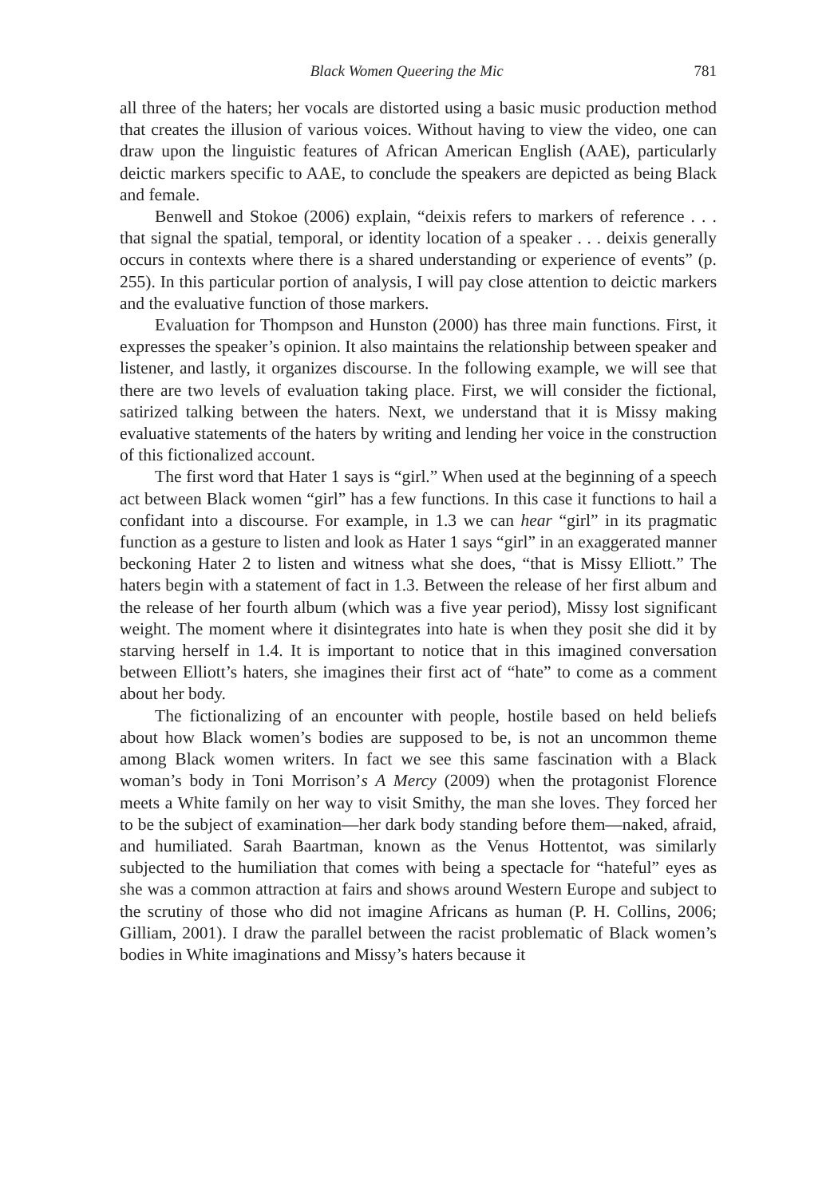Black Women Queering the Mic 781
all three of the haters; her vocals are distorted using a basic music production method that creates the illusion of various voices. Without having to view the video, one can draw upon the linguistic features of African American English (AAE), particularly deictic markers specific to AAE, to conclude the speakers are depicted as being Black and female.
Benwell and Stokoe (2006) explain, “deixis refers to markers of reference . . . that signal the spatial, temporal, or identity location of a speaker . . . deixis generally occurs in contexts where there is a shared understanding or experience of events” (p. 255). In this particular portion of analysis, I will pay close attention to deictic markers and the evaluative function of those markers.
Evaluation for Thompson and Hunston (2000) has three main functions. First, it expresses the speaker’s opinion. It also maintains the relationship between speaker and listener, and lastly, it organizes discourse. In the following example, we will see that there are two levels of evaluation taking place. First, we will consider the fictional, satirized talking between the haters. Next, we understand that it is Missy making evaluative statements of the haters by writing and lending her voice in the construction of this fictionalized account.
The first word that Hater 1 says is “girl.” When used at the beginning of a speech act between Black women “girl” has a few functions. In this case it functions to hail a confidant into a discourse. For example, in 1.3 we can hear “girl” in its pragmatic function as a gesture to listen and look as Hater 1 says “girl” in an exaggerated manner beckoning Hater 2 to listen and witness what she does, “that is Missy Elliott.” The haters begin with a statement of fact in 1.3. Between the release of her first album and the release of her fourth album (which was a five year period), Missy lost significant weight. The moment where it disintegrates into hate is when they posit she did it by starving herself in 1.4. It is important to notice that in this imagined conversation between Elliott’s haters, she imagines their first act of “hate” to come as a comment about her body.
The fictionalizing of an encounter with people, hostile based on held beliefs about how Black women’s bodies are supposed to be, is not an uncommon theme among Black women writers. In fact we see this same fascination with a Black woman’s body in Toni Morrison’s A Mercy (2009) when the protagonist Florence meets a White family on her way to visit Smithy, the man she loves. They forced her to be the subject of examination—her dark body standing before them—naked, afraid, and humiliated. Sarah Baartman, known as the Venus Hottentot, was similarly subjected to the humiliation that comes with being a spectacle for “hateful” eyes as she was a common attraction at fairs and shows around Western Europe and subject to the scrutiny of those who did not imagine Africans as human (P. H. Collins, 2006; Gilliam, 2001). I draw the parallel between the racist problematic of Black women’s bodies in White imaginations and Missy’s haters because it